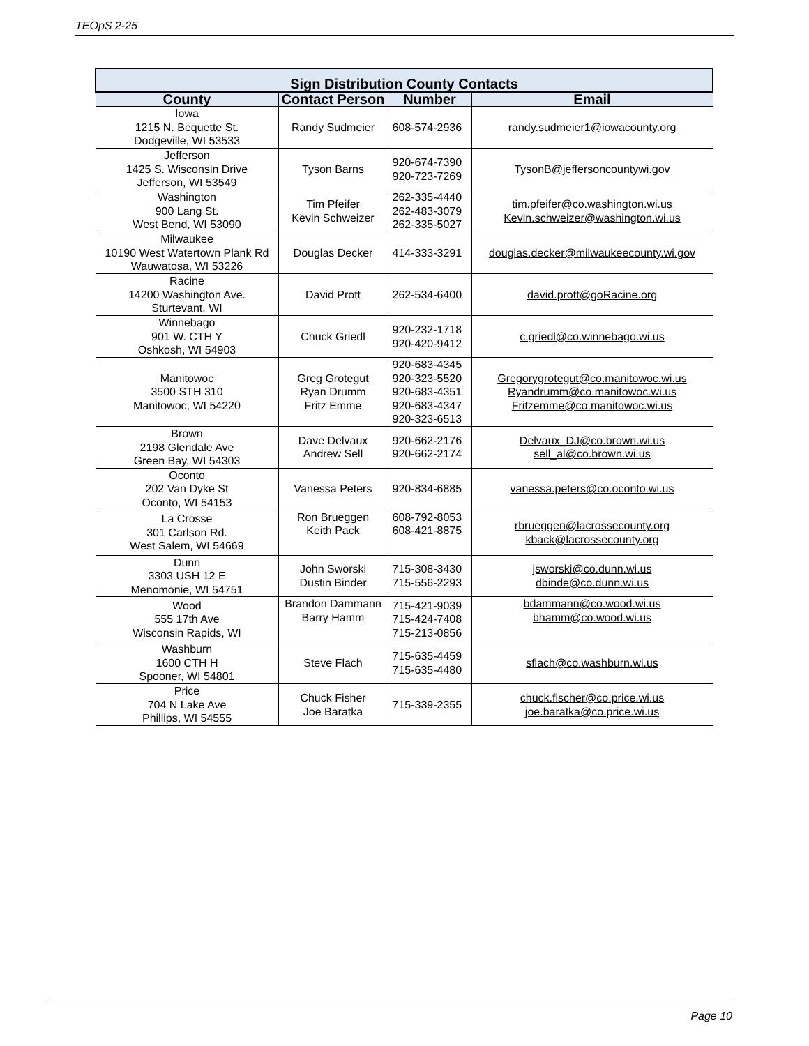TEOpS 2-25
| Sign Distribution County Contacts | | | |
| County | Contact Person | Number | Email |
| Iowa 1215 N. Bequette St. Dodgeville, WI 53533 | Randy Sudmeier | 608-574-2936 | randy.sudmeier1@iowacounty.org |
| Jefferson 1425 S. Wisconsin Drive Jefferson, WI 53549 | Tyson Barns | 920-674-7390 920-723-7269 | TysonB@jeffersoncountywi.gov |
| Washington 900 Lang St. West Bend, WI 53090 | Tim Pfeifer Kevin Schweizer | 262-335-4440 262-483-3079 262-335-5027 | tim.pfeifer@co.washington.wi.us Kevin.schweizer@washington.wi.us |
| Milwaukee 10190 West Watertown Plank Rd Wauwatosa, WI 53226 | Douglas Decker | 414-333-3291 | douglas.decker@milwaukeecounty.wi.gov |
| Racine 14200 Washington Ave. Sturtevant, WI | David Prott | 262-534-6400 | david.prott@goRacine.org |
| Winnebago 901 W. CTH Y Oshkosh, WI 54903 | Chuck Griedl | 920-232-1718 920-420-9412 | c.griedl@co.winnebago.wi.us |
| Manitowoc 3500 STH 310 Manitowoc, WI 54220 | Greg Grotegut Ryan Drumm Fritz Emme | 920-683-4345 920-323-5520 920-683-4351 920-683-4347 920-323-6513 | Gregorygrotegut@co.manitowoc.wi.us Ryandrumm@co.manitowoc.wi.us Fritzemme@co.manitowoc.wi.us |
| Brown 2198 Glendale Ave Green Bay, WI 54303 | Dave Delvaux Andrew Sell | 920-662-2176 920-662-2174 | Delvaux_DJ@co.brown.wi.us sell_al@co.brown.wi.us |
| Oconto 202 Van Dyke St Oconto, WI 54153 | Vanessa Peters | 920-834-6885 | vanessa.peters@co.oconto.wi.us |
| La Crosse 301 Carlson Rd. West Salem, WI 54669 | Ron Brueggen Keith Pack | 608-792-8053 608-421-8875 | rbrueggen@lacrossecounty.org kback@lacrossecounty.org |
| Dunn 3303 USH 12 E Menomonie, WI 54751 | John Sworski Dustin Binder | 715-308-3430 715-556-2293 | jsworski@co.dunn.wi.us dbinde@co.dunn.wi.us |
| Wood 555 17th Ave Wisconsin Rapids, WI | Brandon Dammann Barry Hamm | 715-421-9039 715-424-7408 715-213-0856 | bdammann@co.wood.wi.us bhamm@co.wood.wi.us |
| Washburn 1600 CTH H Spooner, WI 54801 | Steve Flach | 715-635-4459 715-635-4480 | sflach@co.washburn.wi.us |
| Price 704 N Lake Ave Phillips, WI 54555 | Chuck Fisher Joe Baratka | 715-339-2355 | chuck.fischer@co.price.wi.us joe.baratka@co.price.wi.us |
Page 10